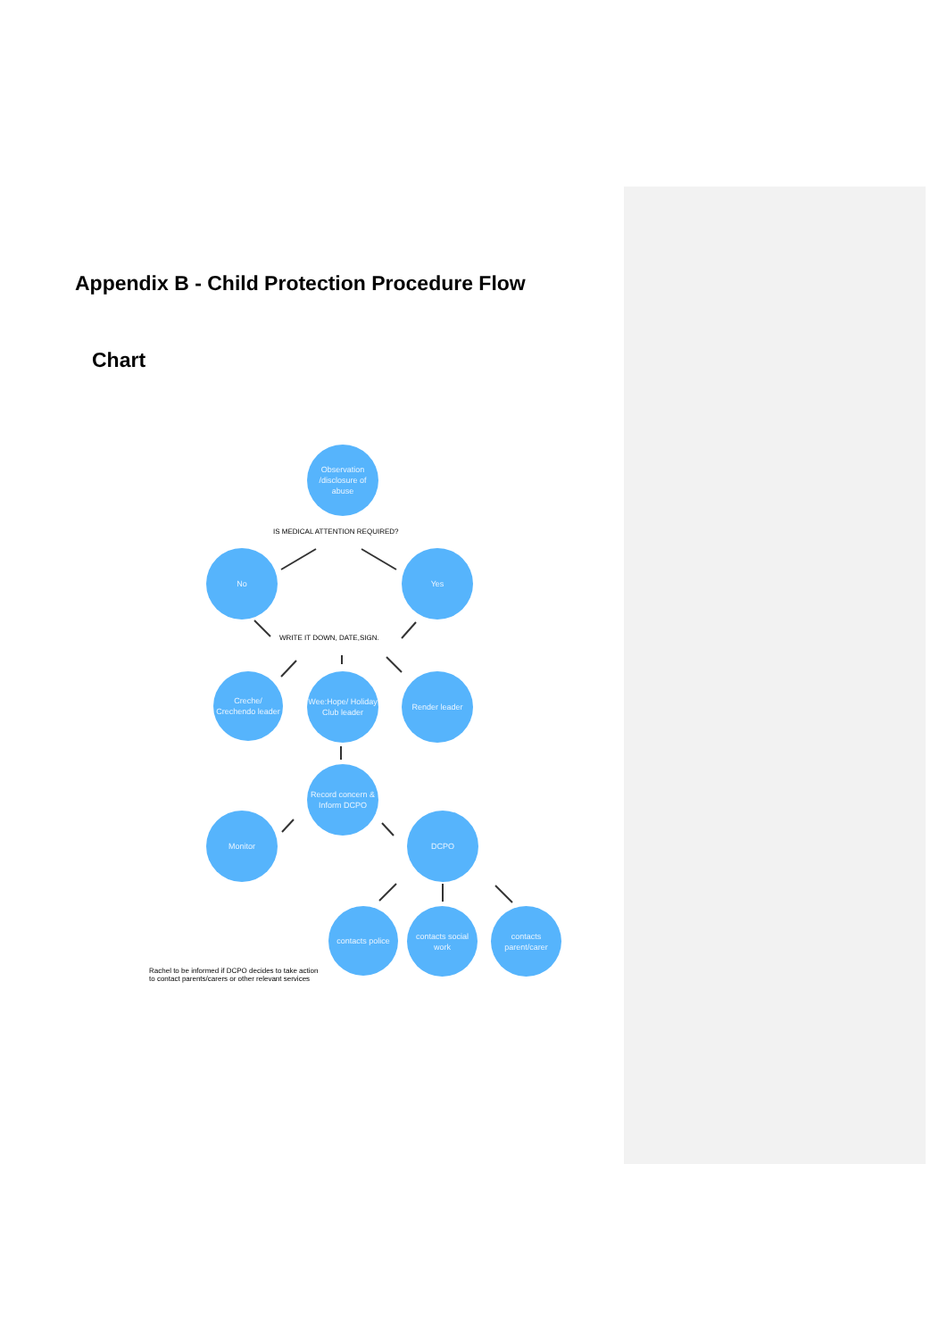Appendix B - Child Protection Procedure Flow
Chart
Observation /disclosure of abuse
IS MEDICAL ATTENTION REQUIRED?
No Yes
WRITE IT DOWN, DATE,SIGN.
Creche/ Crechendo leader
Wee:Hope/ Holiday Club leader
Render leader
Record concern & Inform DCPO
Monitor DCPO
contacts police
contacts social work
contacts parent/carer
Rachel to be informed if DCPO decides to take action to contact parents/carers or other relevant services